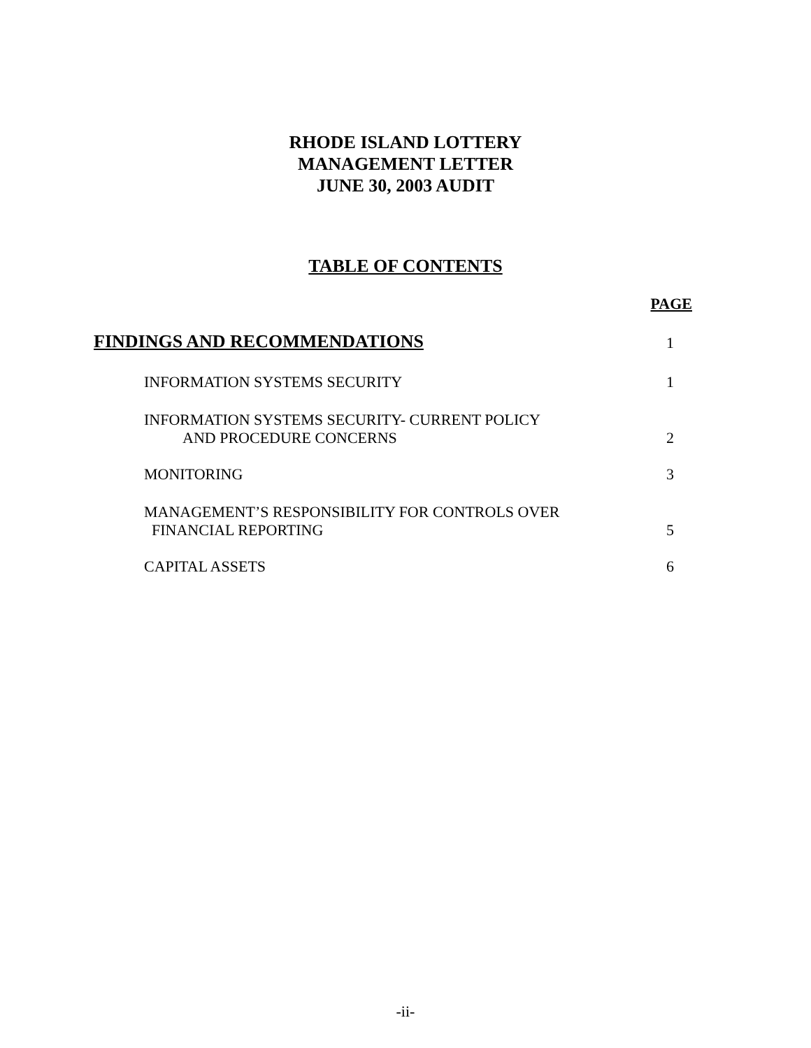RHODE ISLAND LOTTERY
MANAGEMENT LETTER
JUNE 30, 2003 AUDIT
TABLE OF CONTENTS
| | PAGE |
| FINDINGS AND RECOMMENDATIONS | 1 |
| INFORMATION SYSTEMS SECURITY | 1 |
| INFORMATION SYSTEMS SECURITY- CURRENT POLICY AND PROCEDURE CONCERNS | 2 |
| MONITORING | 3 |
| MANAGEMENT’S RESPONSIBILITY FOR CONTROLS OVER FINANCIAL REPORTING | 5 |
| CAPITAL ASSETS | 6 |
-ii-